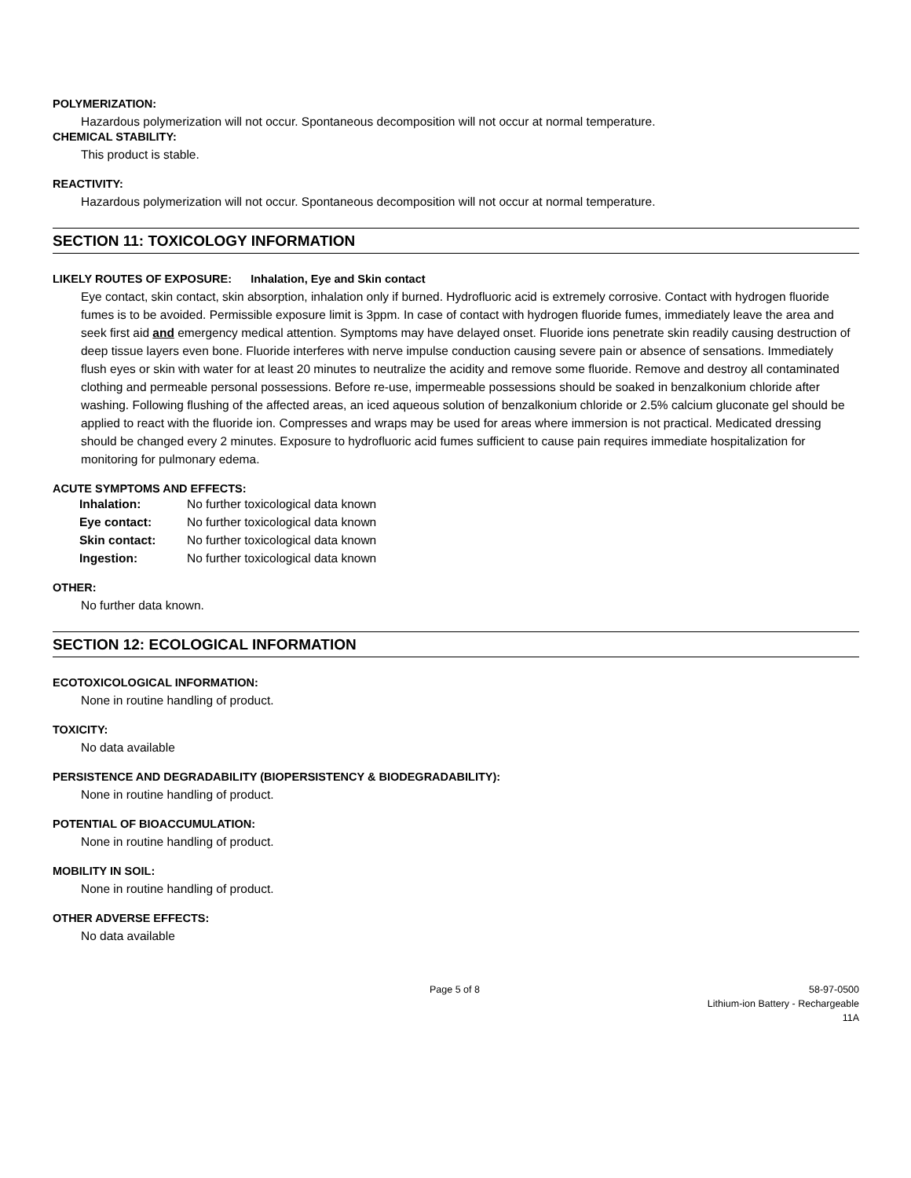POLYMERIZATION:
Hazardous polymerization will not occur. Spontaneous decomposition will not occur at normal temperature.
CHEMICAL STABILITY:
This product is stable.
REACTIVITY:
Hazardous polymerization will not occur. Spontaneous decomposition will not occur at normal temperature.
SECTION 11: TOXICOLOGY INFORMATION
LIKELY ROUTES OF EXPOSURE: Inhalation, Eye and Skin contact
Eye contact, skin contact, skin absorption, inhalation only if burned. Hydrofluoric acid is extremely corrosive. Contact with hydrogen fluoride fumes is to be avoided. Permissible exposure limit is 3ppm. In case of contact with hydrogen fluoride fumes, immediately leave the area and seek first aid and emergency medical attention. Symptoms may have delayed onset. Fluoride ions penetrate skin readily causing destruction of deep tissue layers even bone. Fluoride interferes with nerve impulse conduction causing severe pain or absence of sensations. Immediately flush eyes or skin with water for at least 20 minutes to neutralize the acidity and remove some fluoride. Remove and destroy all contaminated clothing and permeable personal possessions. Before re-use, impermeable possessions should be soaked in benzalkonium chloride after washing. Following flushing of the affected areas, an iced aqueous solution of benzalkonium chloride or 2.5% calcium gluconate gel should be applied to react with the fluoride ion. Compresses and wraps may be used for areas where immersion is not practical. Medicated dressing should be changed every 2 minutes. Exposure to hydrofluoric acid fumes sufficient to cause pain requires immediate hospitalization for monitoring for pulmonary edema.
ACUTE SYMPTOMS AND EFFECTS:
| Inhalation: | No further toxicological data known |
| Eye contact: | No further toxicological data known |
| Skin contact: | No further toxicological data known |
| Ingestion: | No further toxicological data known |
OTHER:
No further data known.
SECTION 12: ECOLOGICAL INFORMATION
ECOTOXICOLOGICAL INFORMATION:
None in routine handling of product.
TOXICITY:
No data available
PERSISTENCE AND DEGRADABILITY (BIOPERSISTENCY & BIODEGRADABILITY):
None in routine handling of product.
POTENTIAL OF BIOACCUMULATION:
None in routine handling of product.
MOBILITY IN SOIL:
None in routine handling of product.
OTHER ADVERSE EFFECTS:
No data available
Page 5 of 8 58-97-0500
Lithium-ion Battery - Rechargeable
11A